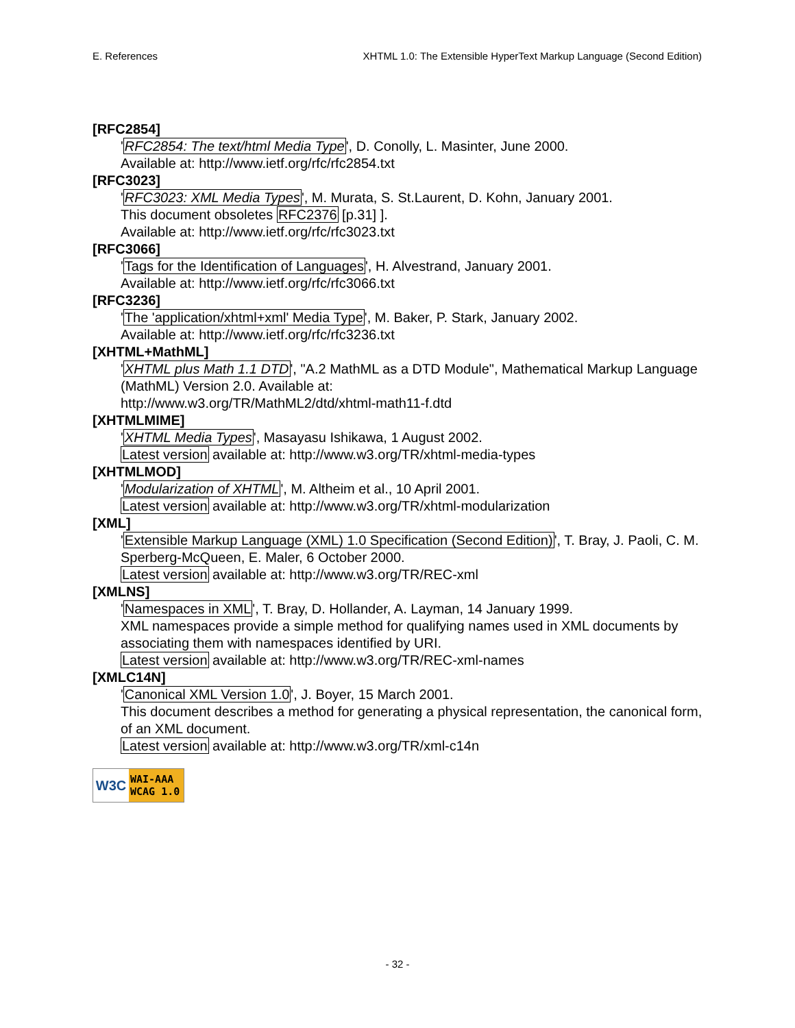E. References XHTML 1.0: The Extensible HyperText Markup Language (Second Edition)
[RFC2854]
'RFC2854: The text/html Media Type', D. Conolly, L. Masinter, June 2000.
Available at: http://www.ietf.org/rfc/rfc2854.txt
[RFC3023]
'RFC3023: XML Media Types', M. Murata, S. St.Laurent, D. Kohn, January 2001.
This document obsoletes RFC2376 [p.31] ].
Available at: http://www.ietf.org/rfc/rfc3023.txt
[RFC3066]
'Tags for the Identification of Languages', H. Alvestrand, January 2001.
Available at: http://www.ietf.org/rfc/rfc3066.txt
[RFC3236]
'The 'application/xhtml+xml' Media Type', M. Baker, P. Stark, January 2002.
Available at: http://www.ietf.org/rfc/rfc3236.txt
[XHTML+MathML]
'XHTML plus Math 1.1 DTD', "A.2 MathML as a DTD Module", Mathematical Markup Language (MathML) Version 2.0. Available at:
http://www.w3.org/TR/MathML2/dtd/xhtml-math11-f.dtd
[XHTMLMIME]
'XHTML Media Types', Masayasu Ishikawa, 1 August 2002.
Latest version available at: http://www.w3.org/TR/xhtml-media-types
[XHTMLMOD]
'Modularization of XHTML', M. Altheim et al., 10 April 2001.
Latest version available at: http://www.w3.org/TR/xhtml-modularization
[XML]
'Extensible Markup Language (XML) 1.0 Specification (Second Edition)', T. Bray, J. Paoli, C. M. Sperberg-McQueen, E. Maler, 6 October 2000.
Latest version available at: http://www.w3.org/TR/REC-xml
[XMLNS]
'Namespaces in XML', T. Bray, D. Hollander, A. Layman, 14 January 1999.
XML namespaces provide a simple method for qualifying names used in XML documents by associating them with namespaces identified by URI.
Latest version available at: http://www.w3.org/TR/REC-xml-names
[XMLC14N]
'Canonical XML Version 1.0', J. Boyer, 15 March 2001.
This document describes a method for generating a physical representation, the canonical form, of an XML document.
Latest version available at: http://www.w3.org/TR/xml-c14n
W3C
WAI-AAA
WCAG 1.0
- 32 -